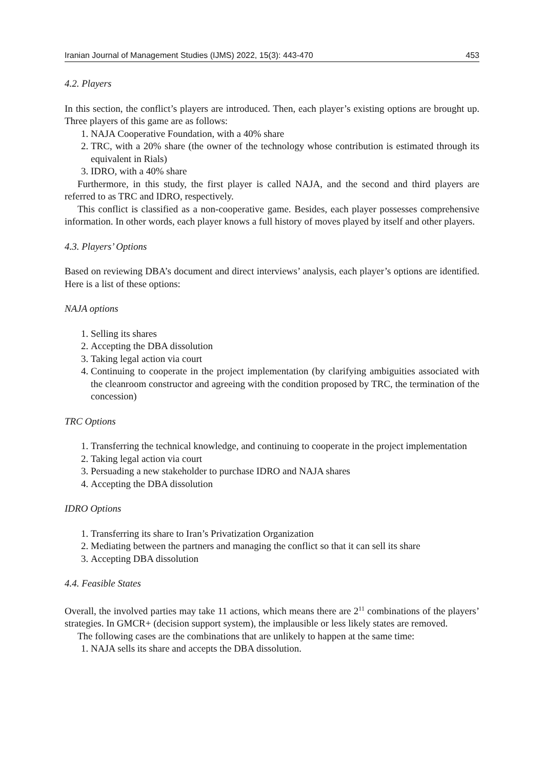Iranian Journal of Management Studies (IJMS) 2022, 15(3): 443-470 453
4.2. Players
In this section, the conflict’s players are introduced. Then, each player’s existing options are brought up. Three players of this game are as follows:
1. NAJA Cooperative Foundation, with a 40% share
2. TRC, with a 20% share (the owner of the technology whose contribution is estimated through its equivalent in Rials)
3. IDRO, with a 40% share
Furthermore, in this study, the first player is called NAJA, and the second and third players are referred to as TRC and IDRO, respectively.
This conflict is classified as a non-cooperative game. Besides, each player possesses comprehensive information. In other words, each player knows a full history of moves played by itself and other players.
4.3. Players’ Options
Based on reviewing DBA’s document and direct interviews’ analysis, each player’s options are identified. Here is a list of these options:
NAJA options
1. Selling its shares
2. Accepting the DBA dissolution
3. Taking legal action via court
4. Continuing to cooperate in the project implementation (by clarifying ambiguities associated with the cleanroom constructor and agreeing with the condition proposed by TRC, the termination of the concession)
TRC Options
1. Transferring the technical knowledge, and continuing to cooperate in the project implementation
2. Taking legal action via court
3. Persuading a new stakeholder to purchase IDRO and NAJA shares
4. Accepting the DBA dissolution
IDRO Options
1. Transferring its share to Iran’s Privatization Organization
2. Mediating between the partners and managing the conflict so that it can sell its share
3. Accepting DBA dissolution
4.4. Feasible States
Overall, the involved parties may take 11 actions, which means there are 2<sup>11</sup> combinations of the players’ strategies. In GMCR+ (decision support system), the implausible or less likely states are removed.
The following cases are the combinations that are unlikely to happen at the same time:
1. NAJA sells its share and accepts the DBA dissolution.